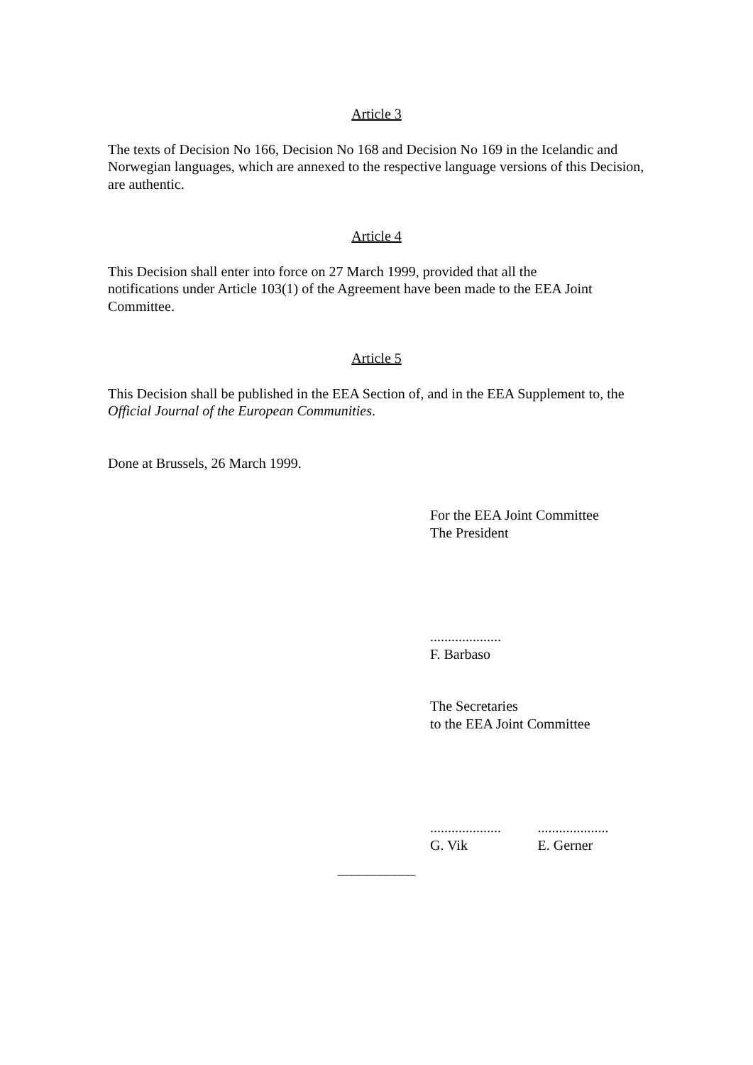Article 3
The texts of Decision No 166, Decision No 168 and Decision No 169 in the Icelandic and Norwegian languages, which are annexed to the respective language versions of this Decision, are authentic.
Article 4
This Decision shall enter into force on 27 March 1999, provided that all the
notifications under Article 103(1) of the Agreement have been made to the EEA Joint Committee.
Article 5
This Decision shall be published in the EEA Section of, and in the EEA Supplement to, the Official Journal of the European Communities.
Done at Brussels, 26 March 1999.
For the EEA Joint Committee
The President
....................
F. Barbaso
The Secretaries
to the EEA Joint Committee
....................
G. Vik
....................
E. Gerner
___________